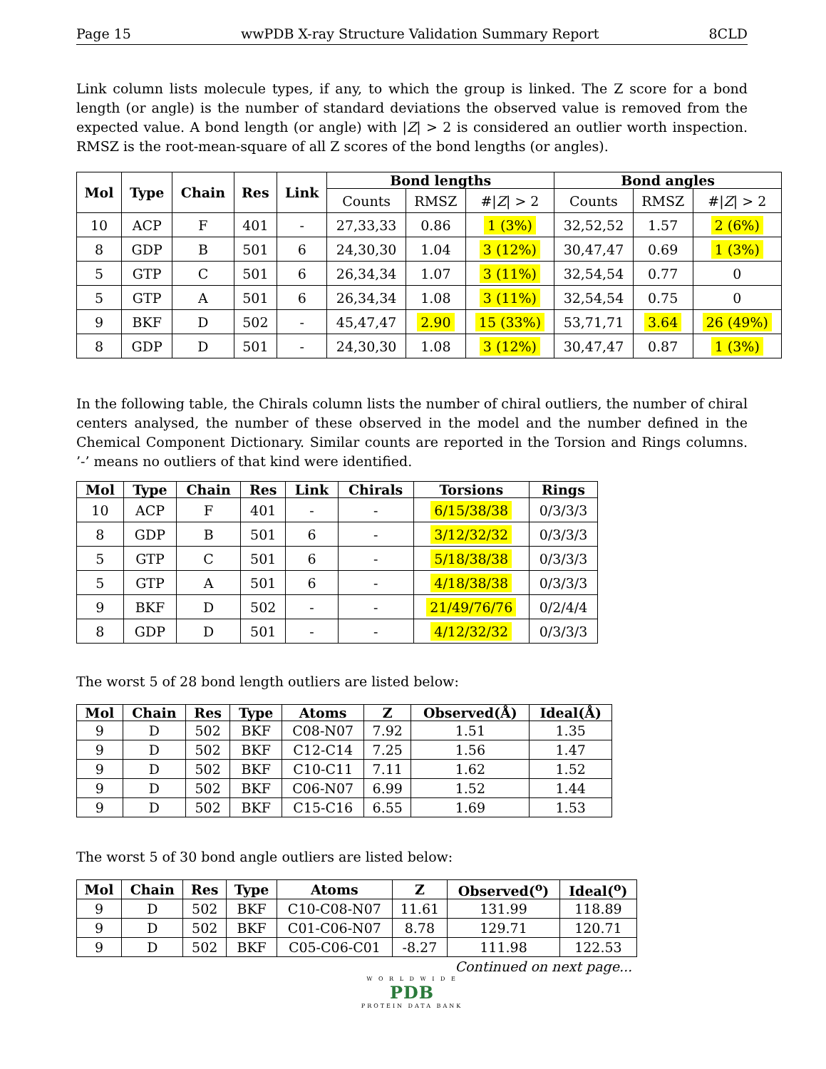Page 15 wwPDB X-ray Structure Validation Summary Report 8CLD
Link column lists molecule types, if any, to which the group is linked. The Z score for a bond length (or angle) is the number of standard deviations the observed value is removed from the expected value. A bond length (or angle) with |Z| > 2 is considered an outlier worth inspection. RMSZ is the root-mean-square of all Z scores of the bond lengths (or angles).
| Mol | Type | Chain | Res | Link | Bond lengths | | | Bond angles | | |
| --- | --- | --- | --- | --- | --- | --- | --- | --- | --- | --- |
| | | | | | Counts | RMSZ | #/ Z / > 2 | Counts | RMSZ | #/ Z / > 2 |
| 10 | ACP | F | 401 | - | 27,33,33 | 0.86 | 1 (3%) | 32,52,52 | 1.57 | 2 (6%) |
| 8 | GDP | B | 501 | 6 | 24,30,30 | 1.04 | 3 (12%) | 30,47,47 | 0.69 | 1 (3%) |
| 5 | GTP | C | 501 | 6 | 26,34,34 | 1.07 | 3 (11%) | 32,54,54 | 0.77 | 0 |
| 5 | GTP | A | 501 | 6 | 26,34,34 | 1.08 | 3 (11%) | 32,54,54 | 0.75 | 0 |
| 9 | BKF | D | 502 | - | 45,47,47 | 2.90 | 15 (33%) | 53,71,71 | 3.64 | 26 (49%) |
| 8 | GDP | D | 501 | - | 24,30,30 | 1.08 | 3 (12%) | 30,47,47 | 0.87 | 1 (3%) |
In the following table, the Chirals column lists the number of chiral outliers, the number of chiral centers analysed, the number of these observed in the model and the number defined in the Chemical Component Dictionary. Similar counts are reported in the Torsion and Rings columns. ’-’ means no outliers of that kind were identified.
| Mol | Type | Chain | Res | Link | Chirals | Torsions | Rings |
| --- | --- | --- | --- | --- | --- | --- | --- |
| 10 | ACP | F | 401 | - | - | 6/15/38/38 | 0/3/3/3 |
| 8 | GDP | B | 501 | 6 | - | 3/12/32/32 | 0/3/3/3 |
| 5 | GTP | C | 501 | 6 | - | 5/18/38/38 | 0/3/3/3 |
| 5 | GTP | A | 501 | 6 | - | 4/18/38/38 | 0/3/3/3 |
| 9 | BKF | D | 502 | - | - | 21/49/76/76 | 0/2/4/4 |
| 8 | GDP | D | 501 | - | - | 4/12/32/32 | 0/3/3/3 |
The worst 5 of 28 bond length outliers are listed below:
| Mol | Chain | Res | Type | Atoms | Z | Observed(Å) | Ideal(Å) |
| --- | --- | --- | --- | --- | --- | --- | --- |
| 9 | D | 502 | BKF | C08-N07 | 7.92 | 1.51 | 1.35 |
| 9 | D | 502 | BKF | C12-C14 | 7.25 | 1.56 | 1.47 |
| 9 | D | 502 | BKF | C10-C11 | 7.11 | 1.62 | 1.52 |
| 9 | D | 502 | BKF | C06-N07 | 6.99 | 1.52 | 1.44 |
| 9 | D | 502 | BKF | C15-C16 | 6.55 | 1.69 | 1.53 |
The worst 5 of 30 bond angle outliers are listed below:
| Mol | Chain | Res | Type | Atoms | Z | Observed(<sup>o</sup>) | Ideal(<sup>o</sup>) |
| --- | --- | --- | --- | --- | --- | --- | --- |
| 9 | D | 502 | BKF | C10-C08-N07 | 11.61 | 131.99 | 118.89 |
| 9 | D | 502 | BKF | C01-C06-N07 | 8.78 | 129.71 | 120.71 |
| 9 | D | 502 | BKF | C05-C06-C01 | -8.27 | 111.98 | 122.53 |
Continued on next page...
W O R L D W I D E
PDB
PROTEIN DATA BANK